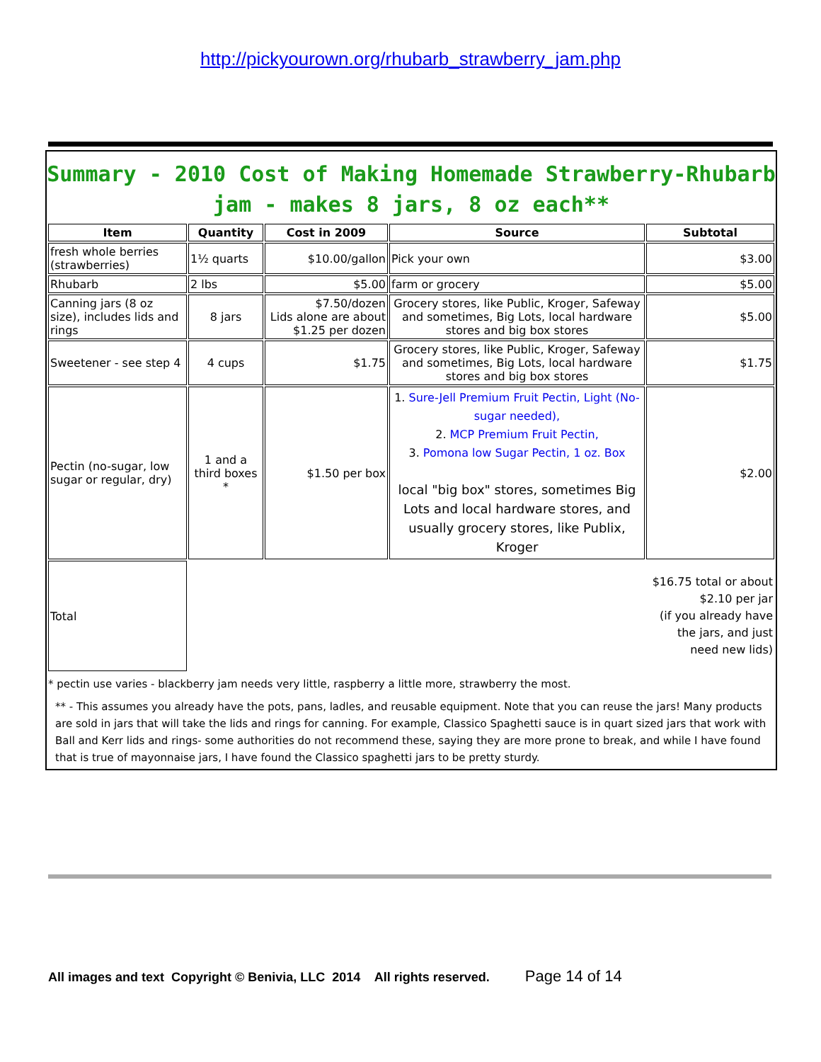http://pickyourown.org/rhubarb_strawberry_jam.php
Summary - 2010 Cost of Making Homemade Strawberry-Rhubarb jam - makes 8 jars, 8 oz each**
| Item | Quantity | Cost in 2009 | Source | Subtotal |
| --- | --- | --- | --- | --- |
| fresh whole berries (strawberries) | 1½ quarts | $10.00/gallon | Pick your own | $3.00 |
| Rhubarb | 2 lbs | $5.00 | farm or grocery | $5.00 |
| Canning jars (8 oz size), includes lids and rings | 8 jars | $7.50/dozen Lids alone are about $1.25 per dozen | Grocery stores, like Public, Kroger, Safeway and sometimes, Big Lots, local hardware stores and big box stores | $5.00 |
| Sweetener - see step 4 | 4 cups | $1.75 | Grocery stores, like Public, Kroger, Safeway and sometimes, Big Lots, local hardware stores and big box stores | $1.75 |
| Pectin (no-sugar, low sugar or regular, dry) | 1 and a third boxes * | $1.50 per box | 1. Sure-Jell Premium Fruit Pectin, Light (No-sugar needed), 2. MCP Premium Fruit Pectin, 3. Pomona low Sugar Pectin, 1 oz. Box local "big box" stores, sometimes Big Lots and local hardware stores, and usually grocery stores, like Publix, Kroger | $2.00 |
| Total | | | | $16.75 total or about $2.10 per jar (if you already have the jars, and just need new lids) |
* pectin use varies - blackberry jam needs very little, raspberry a little more, strawberry the most.
** - This assumes you already have the pots, pans, ladles, and reusable equipment. Note that you can reuse the jars! Many products are sold in jars that will take the lids and rings for canning. For example, Classico Spaghetti sauce is in quart sized jars that work with Ball and Kerr lids and rings- some authorities do not recommend these, saying they are more prone to break, and while I have found that is true of mayonnaise jars, I have found the Classico spaghetti jars to be pretty sturdy.
All images and text Copyright © Benivia, LLC 2014 All rights reserved. Page 14 of 14